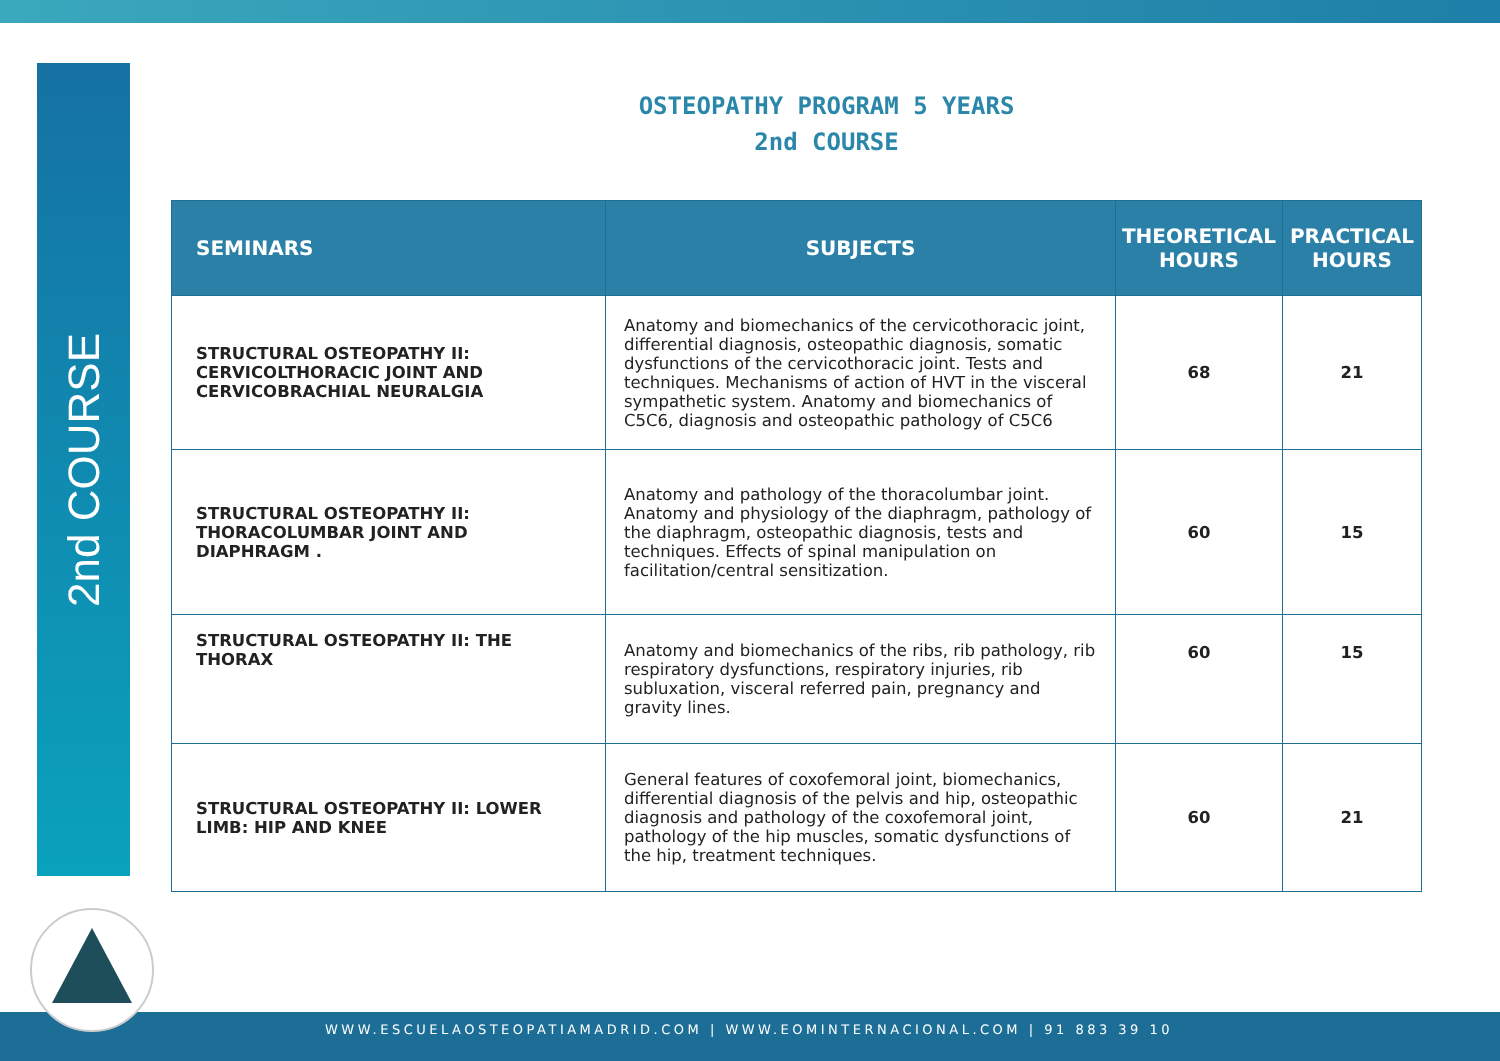2nd COURSE
OSTEOPATHY PROGRAM 5 YEARS
2nd COURSE
| SEMINARS | SUBJECTS | THEORETICAL HOURS | PRACTICAL HOURS |
| --- | --- | --- | --- |
| STRUCTURAL OSTEOPATHY II: CERVICOLTHORACIC JOINT AND CERVICOBRACHIAL NEURALGIA | Anatomy and biomechanics of the cervicothoracic joint, differential diagnosis, osteopathic diagnosis, somatic dysfunctions of the cervicothoracic joint. Tests and techniques. Mechanisms of action of HVT in the visceral sympathetic system. Anatomy and biomechanics of C5C6, diagnosis and osteopathic pathology of C5C6 | 68 | 21 |
| STRUCTURAL OSTEOPATHY II: THORACOLUMBAR JOINT AND DIAPHRAGM . | Anatomy and pathology of the thoracolumbar joint. Anatomy and physiology of the diaphragm, pathology of the diaphragm, osteopathic diagnosis, tests and techniques. Effects of spinal manipulation on facilitation/central sensitization. | 60 | 15 |
| STRUCTURAL OSTEOPATHY II: THE THORAX | Anatomy and biomechanics of the ribs, rib pathology, rib respiratory dysfunctions, respiratory injuries, rib subluxation, visceral referred pain, pregnancy and gravity lines. | 60 | 15 |
| STRUCTURAL OSTEOPATHY II: LOWER LIMB: HIP AND KNEE | General features of coxofemoral joint, biomechanics, differential diagnosis of the pelvis and hip, osteopathic diagnosis and pathology of the coxofemoral joint, pathology of the hip muscles, somatic dysfunctions of the hip, treatment techniques. | 60 | 21 |
WWW.ESCUELAOSTEOPATIAMADRID.COM | WWW.EOMINTERNACIONAL.COM | 91 883 39 10